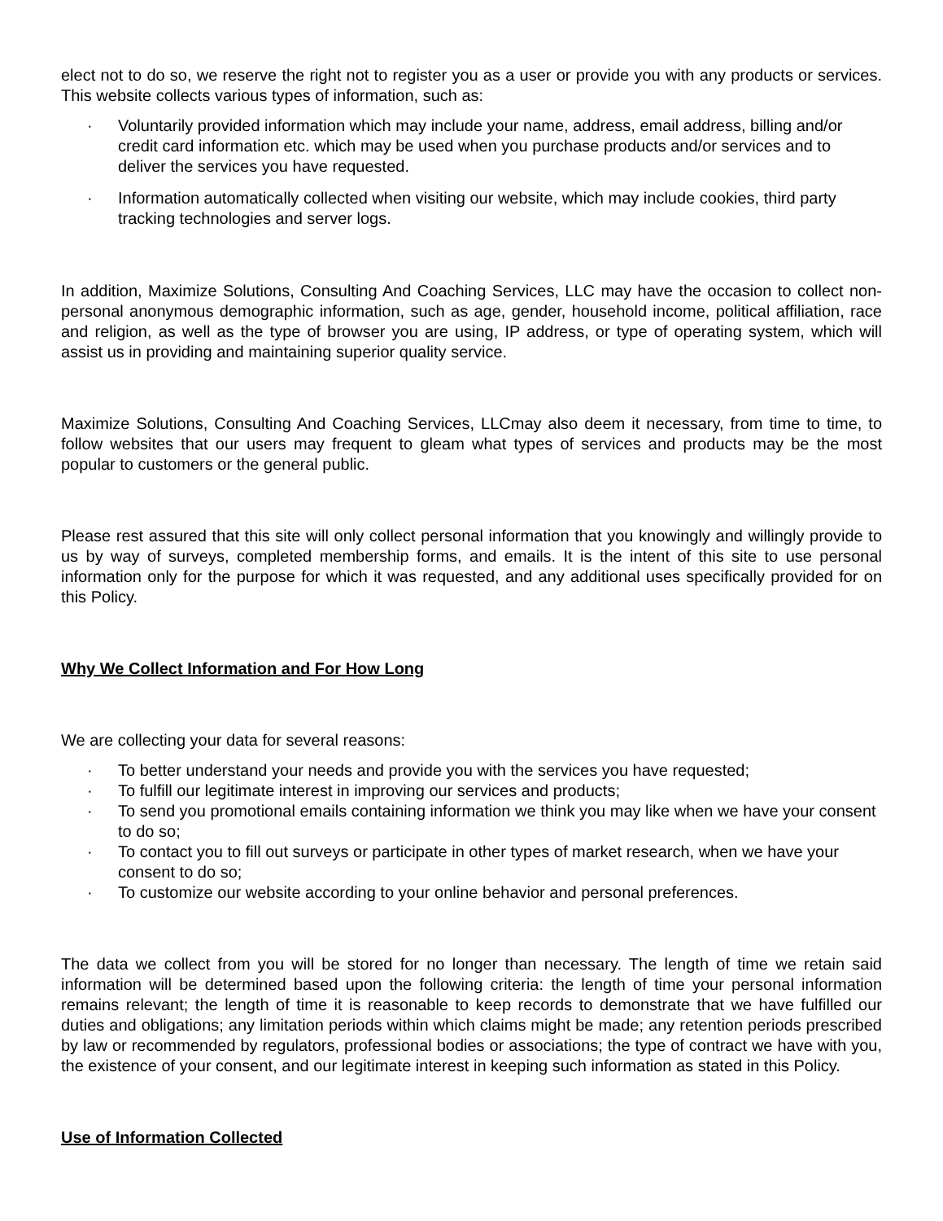elect not to do so, we reserve the right not to register you as a user or provide you with any products or services. This website collects various types of information, such as:
· Voluntarily provided information which may include your name, address, email address, billing and/or credit card information etc. which may be used when you purchase products and/or services and to deliver the services you have requested.
· Information automatically collected when visiting our website, which may include cookies, third party tracking technologies and server logs.
In addition, Maximize Solutions, Consulting And Coaching Services, LLC may have the occasion to collect non-personal anonymous demographic information, such as age, gender, household income, political affiliation, race and religion, as well as the type of browser you are using, IP address, or type of operating system, which will assist us in providing and maintaining superior quality service.
Maximize Solutions, Consulting And Coaching Services, LLCmay also deem it necessary, from time to time, to follow websites that our users may frequent to gleam what types of services and products may be the most popular to customers or the general public.
Please rest assured that this site will only collect personal information that you knowingly and willingly provide to us by way of surveys, completed membership forms, and emails. It is the intent of this site to use personal information only for the purpose for which it was requested, and any additional uses specifically provided for on this Policy.
Why We Collect Information and For How Long
We are collecting your data for several reasons:
· To better understand your needs and provide you with the services you have requested;
· To fulfill our legitimate interest in improving our services and products;
· To send you promotional emails containing information we think you may like when we have your consent to do so;
· To contact you to fill out surveys or participate in other types of market research, when we have your consent to do so;
· To customize our website according to your online behavior and personal preferences.
The data we collect from you will be stored for no longer than necessary. The length of time we retain said information will be determined based upon the following criteria: the length of time your personal information remains relevant; the length of time it is reasonable to keep records to demonstrate that we have fulfilled our duties and obligations; any limitation periods within which claims might be made; any retention periods prescribed by law or recommended by regulators, professional bodies or associations; the type of contract we have with you, the existence of your consent, and our legitimate interest in keeping such information as stated in this Policy.
Use of Information Collected